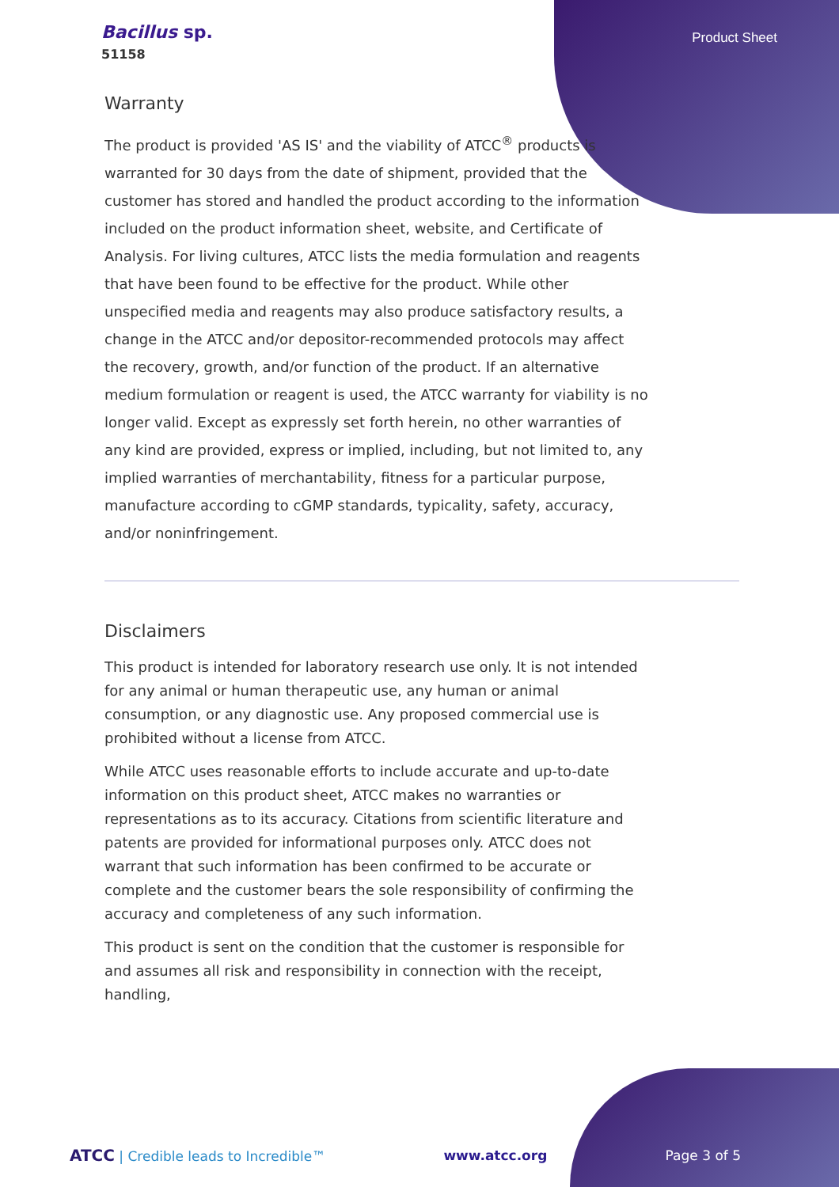Bacillus sp.
51158
Product Sheet
Warranty
The product is provided 'AS IS' and the viability of ATCC<sup>®</sup> products is warranted for 30 days from the date of shipment, provided that the customer has stored and handled the product according to the information included on the product information sheet, website, and Certificate of Analysis. For living cultures, ATCC lists the media formulation and reagents that have been found to be effective for the product. While other unspecified media and reagents may also produce satisfactory results, a change in the ATCC and/or depositor-recommended protocols may affect the recovery, growth, and/or function of the product. If an alternative medium formulation or reagent is used, the ATCC warranty for viability is no longer valid. Except as expressly set forth herein, no other warranties of any kind are provided, express or implied, including, but not limited to, any implied warranties of merchantability, fitness for a particular purpose, manufacture according to cGMP standards, typicality, safety, accuracy, and/or noninfringement.
Disclaimers
This product is intended for laboratory research use only. It is not intended for any animal or human therapeutic use, any human or animal consumption, or any diagnostic use. Any proposed commercial use is prohibited without a license from ATCC.
While ATCC uses reasonable efforts to include accurate and up-to-date information on this product sheet, ATCC makes no warranties or representations as to its accuracy. Citations from scientific literature and patents are provided for informational purposes only. ATCC does not warrant that such information has been confirmed to be accurate or complete and the customer bears the sole responsibility of confirming the accuracy and completeness of any such information.
This product is sent on the condition that the customer is responsible for and assumes all risk and responsibility in connection with the receipt, handling,
ATCC | Credible leads to Incredible™ www.atcc.org Page 3 of 5